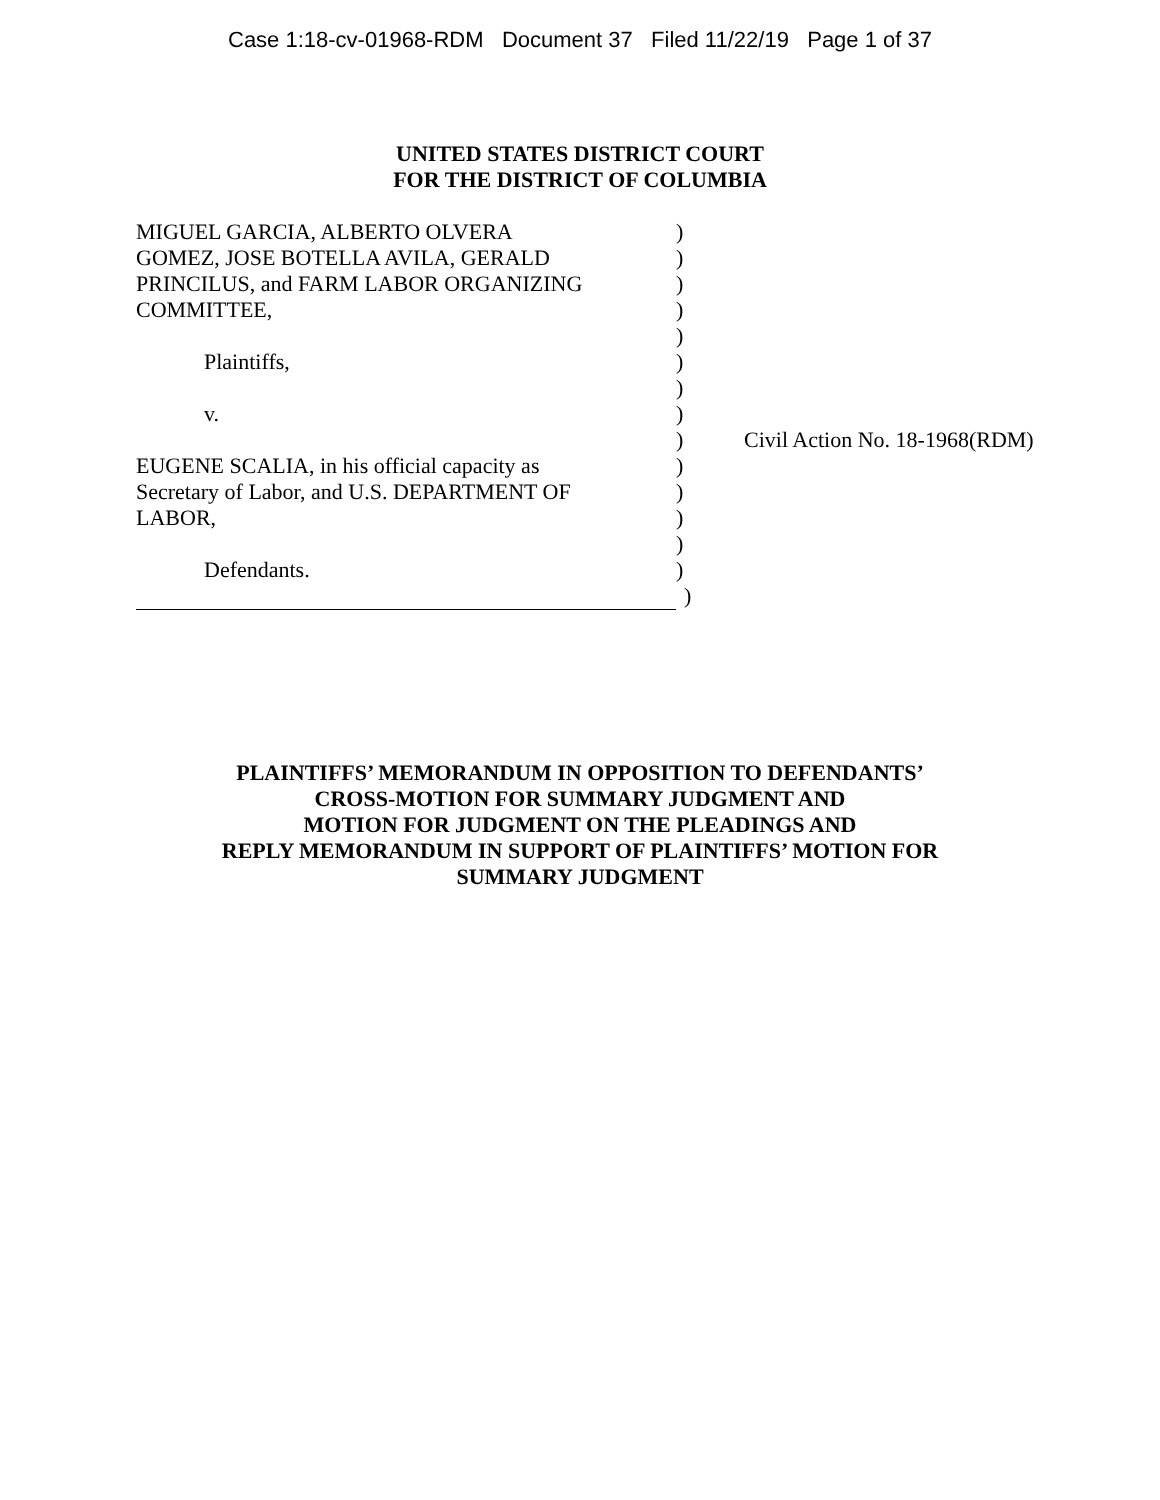Case 1:18-cv-01968-RDM Document 37 Filed 11/22/19 Page 1 of 37
UNITED STATES DISTRICT COURT
FOR THE DISTRICT OF COLUMBIA
| MIGUEL GARCIA, ALBERTO OLVERA | ) | |
| GOMEZ, JOSE BOTELLA AVILA, GERALD | ) | |
| PRINCILUS, and FARM LABOR ORGANIZING | ) | |
| COMMITTEE, | ) | |
| | ) | |
| Plaintiffs, | ) | |
| | ) | |
| v. | ) | |
| | ) | Civil Action No. 18-1968(RDM) |
| EUGENE SCALIA, in his official capacity as | ) | |
| Secretary of Labor, and U.S. DEPARTMENT OF | ) | |
| LABOR, | ) | |
| | ) | |
| Defendants. | ) | |
| | ) | |
PLAINTIFFS’ MEMORANDUM IN OPPOSITION TO DEFENDANTS’
CROSS-MOTION FOR SUMMARY JUDGMENT AND
MOTION FOR JUDGMENT ON THE PLEADINGS AND
REPLY MEMORANDUM IN SUPPORT OF PLAINTIFFS’ MOTION FOR
SUMMARY JUDGMENT